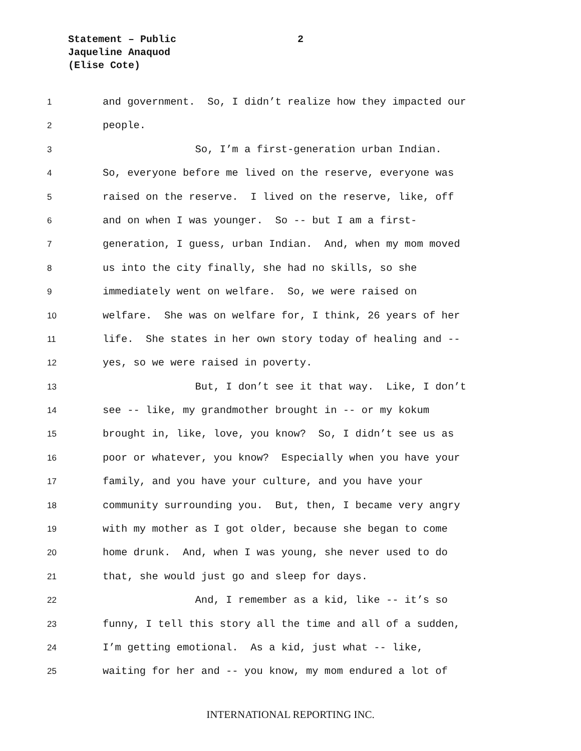Statement – Public
Jaqueline Anaquod
(Elise Cote)
2
1 and government. So, I didn’t realize how they impacted our
2 people.
3 So, I’m a first-generation urban Indian.
4 So, everyone before me lived on the reserve, everyone was
5 raised on the reserve. I lived on the reserve, like, off
6 and on when I was younger. So -- but I am a first-
7 generation, I guess, urban Indian. And, when my mom moved
8 us into the city finally, she had no skills, so she
9 immediately went on welfare. So, we were raised on
10 welfare. She was on welfare for, I think, 26 years of her
11 life. She states in her own story today of healing and --
12 yes, so we were raised in poverty.
13 But, I don’t see it that way. Like, I don’t
14 see -- like, my grandmother brought in -- or my kokum
15 brought in, like, love, you know? So, I didn’t see us as
16 poor or whatever, you know? Especially when you have your
17 family, and you have your culture, and you have your
18 community surrounding you. But, then, I became very angry
19 with my mother as I got older, because she began to come
20 home drunk. And, when I was young, she never used to do
21 that, she would just go and sleep for days.
22 And, I remember as a kid, like -- it’s so
23 funny, I tell this story all the time and all of a sudden,
24 I’m getting emotional. As a kid, just what -- like,
25 waiting for her and -- you know, my mom endured a lot of
INTERNATIONAL REPORTING INC.